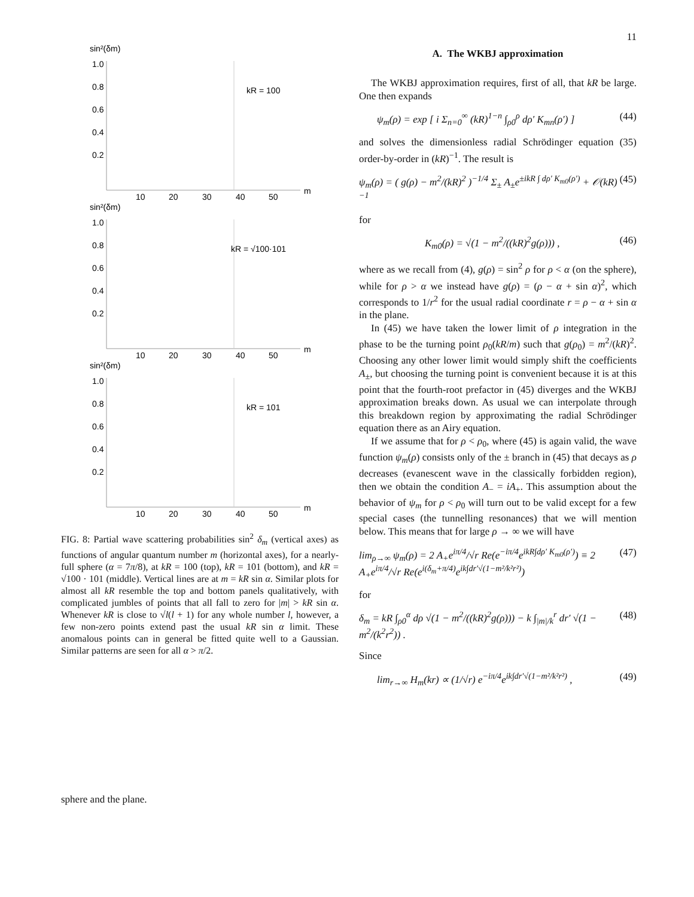11
sin²(δm)
1.0
0.8
0.6
0.4
0.2
10
20
30
40
50
m
kR = 100
sin²(δm)
1.0
0.8
0.6
0.4
0.2
10
20
30
40
50
m
kR = √100·101
sin²(δm)
1.0
0.8
0.6
0.4
0.2
10
20
30
40
50
m
kR = 101
FIG. 8: Partial wave scattering probabilities sin<sup>2</sup> δ<sub>m</sub> (vertical axes) as functions of angular quantum number m (horizontal axes), for a nearly-full sphere (α = 7π/8), at kR = 100 (top), kR = 101 (bottom), and kR = √100 · 101 (middle). Vertical lines are at m = kR sin α. Similar plots for almost all kR resemble the top and bottom panels qualitatively, with complicated jumbles of points that all fall to zero for |m| > kR sin α. Whenever kR is close to √l(l + 1) for any whole number l, however, a few non-zero points extend past the usual kR sin α limit. These anomalous points can in general be fitted quite well to a Gaussian. Similar patterns are seen for all α > π/2.
sphere and the plane.
A. The WKBJ approximation
The WKBJ approximation requires, first of all, that kR be large. One then expands
ψ<sub>m</sub>(ρ) = exp [ i Σ<sub>n=0</sub><sup>∞</sup> (kR)<sup>1−n</sup> ∫<sub>ρ0</sub><sup>ρ</sup> dρ′ K<sub>mn</sub>(ρ′) ] (44)
and solves the dimensionless radial Schrödinger equation (35) order-by-order in (kR)<sup>−1</sup>. The result is
ψ<sub>m</sub>(ρ) = ( g(ρ) − m<sup>2</sup>/(kR)<sup>2</sup> )<sup>−1/4</sup> Σ<sub>±</sub> A<sub>±</sub>e<sup>±ikR ∫ dρ′ K<sub>m0</sub>(ρ′)</sup> + 𝒪(kR)<sup>−1</sup> (45)
for
K<sub>m0</sub>(ρ) = √(1 − m<sup>2</sup>/((kR)<sup>2</sup>g(ρ))) , (46)
where as we recall from (4), g(ρ) = sin<sup>2</sup> ρ for ρ < α (on the sphere), while for ρ > α we instead have g(ρ) = (ρ − α + sin α)<sup>2</sup>, which corresponds to 1/r<sup>2</sup> for the usual radial coordinate r = ρ − α + sin α in the plane.
In (45) we have taken the lower limit of ρ integration in the phase to be the turning point ρ<sub>0</sub>(kR/m) such that g(ρ<sub>0</sub>) = m<sup>2</sup>/(kR)<sup>2</sup>. Choosing any other lower limit would simply shift the coefficients A<sub>±</sub>, but choosing the turning point is convenient because it is at this point that the fourth-root prefactor in (45) diverges and the WKBJ approximation breaks down. As usual we can interpolate through this breakdown region by approximating the radial Schrödinger equation there as an Airy equation.
If we assume that for ρ < ρ<sub>0</sub>, where (45) is again valid, the wave function ψ<sub>m</sub>(ρ) consists only of the ± branch in (45) that decays as ρ decreases (evanescent wave in the classically forbidden region), then we obtain the condition A<sub>−</sub> = iA<sub>+</sub>. This assumption about the behavior of ψ<sub>m</sub> for ρ < ρ<sub>0</sub> will turn out to be valid except for a few special cases (the tunnelling resonances) that we will mention below. This means that for large ρ → ∞ we will have
lim<sub>ρ→∞</sub> ψ<sub>m</sub>(ρ) = 2 A<sub>+</sub>e<sup>iπ/4</sup>/√r Re(e<sup>−iπ/4</sup>e<sup>ikR∫dρ′ K<sub>m0</sub>(ρ′)</sup>) ≡ 2 A<sub>+</sub>e<sup>iπ/4</sup>/√r Re(e<sup>i(δ<sub>m</sub>+π/4)</sup>e<sup>ik∫dr′√(1−m²/k²r²)</sup>) (47)
for
δ<sub>m</sub> = kR ∫<sub>ρ0</sub><sup>α</sup> dρ √(1 − m<sup>2</sup>/((kR)<sup>2</sup>g(ρ))) − k ∫<sub>|m|/k</sub><sup>r</sup> dr′ √(1 − m<sup>2</sup>/(k<sup>2</sup>r<sup>2</sup>)) . (48)
Since
lim<sub>r→∞</sub> H<sub>m</sub>(kr) ∝ (1/√r) e<sup>−iπ/4</sup>e<sup>ik∫dr′√(1−m²/k²r²)</sup> , (49)